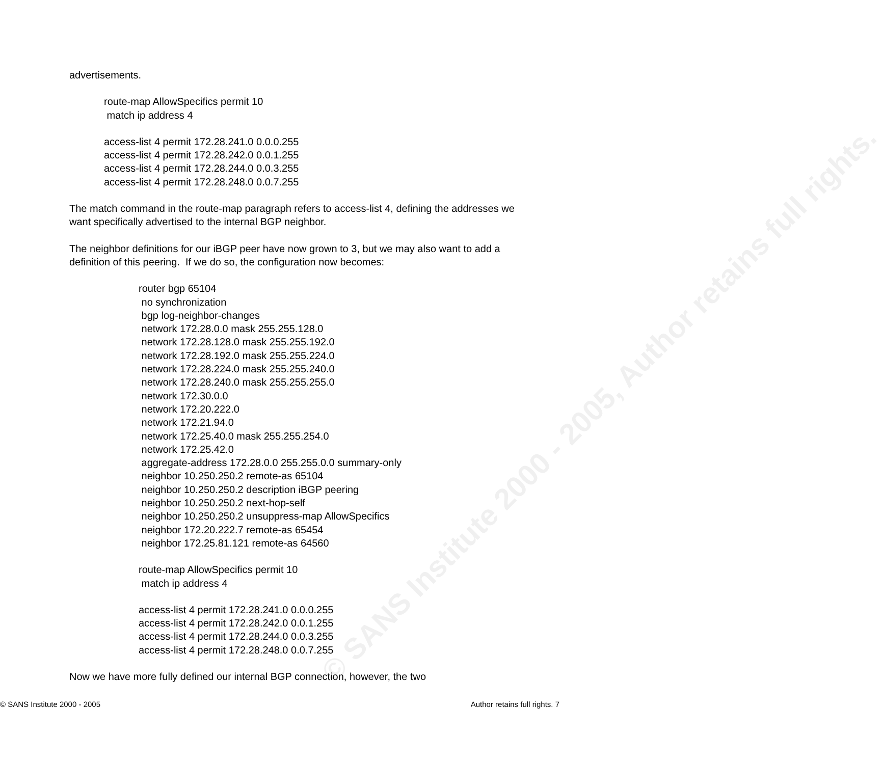© SANS Institute 2000 - 2005, Author retains full rights.
advertisements.
route-map AllowSpecifics permit 10
match ip address 4
access-list 4 permit 172.28.241.0 0.0.0.255
access-list 4 permit 172.28.242.0 0.0.1.255
access-list 4 permit 172.28.244.0 0.0.3.255
access-list 4 permit 172.28.248.0 0.0.7.255
The match command in the route-map paragraph refers to access-list 4, defining the addresses we want specifically advertised to the internal BGP neighbor.
The neighbor definitions for our iBGP peer have now grown to 3, but we may also want to add a definition of this peering. If we do so, the configuration now becomes:
router bgp 65104
no synchronization
bgp log-neighbor-changes
network 172.28.0.0 mask 255.255.128.0
network 172.28.128.0 mask 255.255.192.0
network 172.28.192.0 mask 255.255.224.0
network 172.28.224.0 mask 255.255.240.0
network 172.28.240.0 mask 255.255.255.0
network 172.30.0.0
network 172.20.222.0
network 172.21.94.0
network 172.25.40.0 mask 255.255.254.0
network 172.25.42.0
aggregate-address 172.28.0.0 255.255.0.0 summary-only
neighbor 10.250.250.2 remote-as 65104
neighbor 10.250.250.2 description iBGP peering
neighbor 10.250.250.2 next-hop-self
neighbor 10.250.250.2 unsuppress-map AllowSpecifics
neighbor 172.20.222.7 remote-as 65454
neighbor 172.25.81.121 remote-as 64560
route-map AllowSpecifics permit 10
match ip address 4
access-list 4 permit 172.28.241.0 0.0.0.255
access-list 4 permit 172.28.242.0 0.0.1.255
access-list 4 permit 172.28.244.0 0.0.3.255
access-list 4 permit 172.28.248.0 0.0.7.255
Now we have more fully defined our internal BGP connection, however, the two
© SANS Institute 2000 - 2005 Author retains full rights. 7